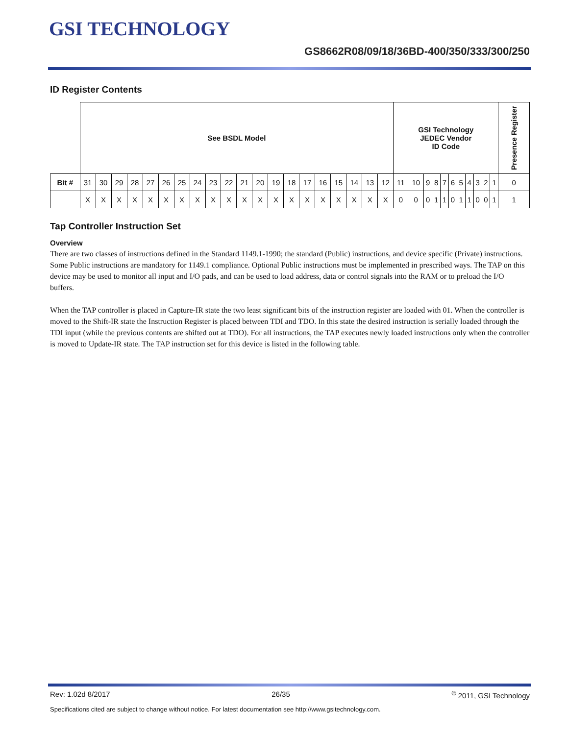GSI TECHNOLOGY
GS8662R08/09/18/36BD-400/350/333/300/250
ID Register Contents
| | See BSDL Model | | | | | | | | | | | | | | | | | | | | GSI Technology JEDEC Vendor ID Code | | | | | | | | | | | Presence Register |
| Bit # | 31 | 30 | 29 | 28 | 27 | 26 | 25 | 24 | 23 | 22 | 21 | 20 | 19 | 18 | 17 | 16 | 15 | 14 | 13 | 12 | 11 | 10 | 9 | 8 | 7 | 6 | 5 | 4 | 3 | 2 | 1 | 0 |
| | X | X | X | X | X | X | X | X | X | X | X | X | X | X | X | X | X | X | X | X | 0 | 0 | 0 | 1 | 1 | 0 | 1 | 1 | 0 | 0 | 1 | 1 |
Tap Controller Instruction Set
Overview
There are two classes of instructions defined in the Standard 1149.1-1990; the standard (Public) instructions, and device specific (Private) instructions. Some Public instructions are mandatory for 1149.1 compliance. Optional Public instructions must be implemented in prescribed ways. The TAP on this device may be used to monitor all input and I/O pads, and can be used to load address, data or control signals into the RAM or to preload the I/O buffers.
When the TAP controller is placed in Capture-IR state the two least significant bits of the instruction register are loaded with 01. When the controller is moved to the Shift-IR state the Instruction Register is placed between TDI and TDO. In this state the desired instruction is serially loaded through the TDI input (while the previous contents are shifted out at TDO). For all instructions, the TAP executes newly loaded instructions only when the controller is moved to Update-IR state. The TAP instruction set for this device is listed in the following table.
Rev: 1.02d 8/2017 26/35<sup>©</sup> 2011, GSI Technology
Specifications cited are subject to change without notice. For latest documentation see http://www.gsitechnology.com.